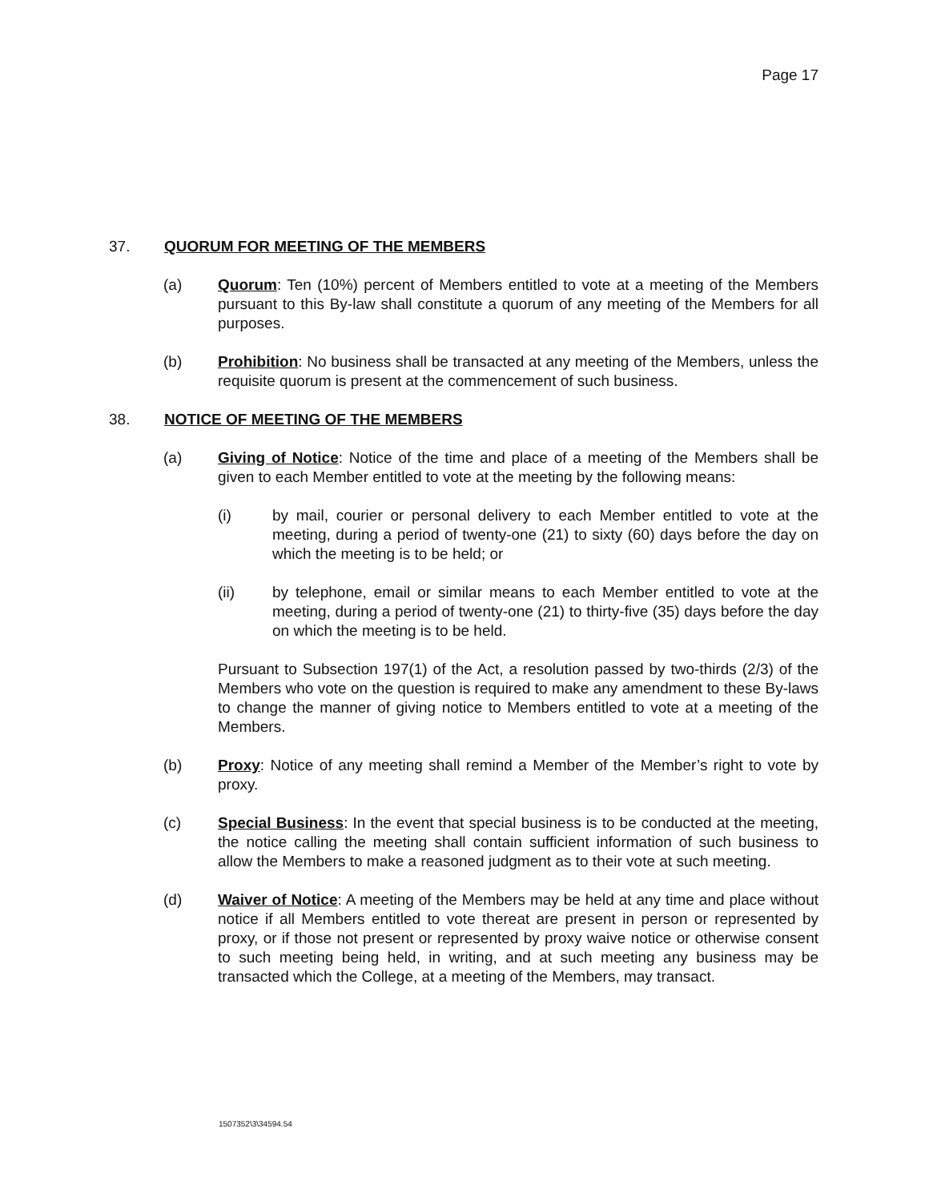Page 17
37. QUORUM FOR MEETING OF THE MEMBERS
(a) Quorum: Ten (10%) percent of Members entitled to vote at a meeting of the Members pursuant to this By-law shall constitute a quorum of any meeting of the Members for all purposes.
(b) Prohibition: No business shall be transacted at any meeting of the Members, unless the requisite quorum is present at the commencement of such business.
38. NOTICE OF MEETING OF THE MEMBERS
(a) Giving of Notice: Notice of the time and place of a meeting of the Members shall be given to each Member entitled to vote at the meeting by the following means:
(i) by mail, courier or personal delivery to each Member entitled to vote at the meeting, during a period of twenty-one (21) to sixty (60) days before the day on which the meeting is to be held; or
(ii) by telephone, email or similar means to each Member entitled to vote at the meeting, during a period of twenty-one (21) to thirty-five (35) days before the day on which the meeting is to be held.
Pursuant to Subsection 197(1) of the Act, a resolution passed by two-thirds (2/3) of the Members who vote on the question is required to make any amendment to these By-laws to change the manner of giving notice to Members entitled to vote at a meeting of the Members.
(b) Proxy: Notice of any meeting shall remind a Member of the Member’s right to vote by proxy.
(c) Special Business: In the event that special business is to be conducted at the meeting, the notice calling the meeting shall contain sufficient information of such business to allow the Members to make a reasoned judgment as to their vote at such meeting.
(d) Waiver of Notice: A meeting of the Members may be held at any time and place without notice if all Members entitled to vote thereat are present in person or represented by proxy, or if those not present or represented by proxy waive notice or otherwise consent to such meeting being held, in writing, and at such meeting any business may be transacted which the College, at a meeting of the Members, may transact.
1507352\3\34594.54